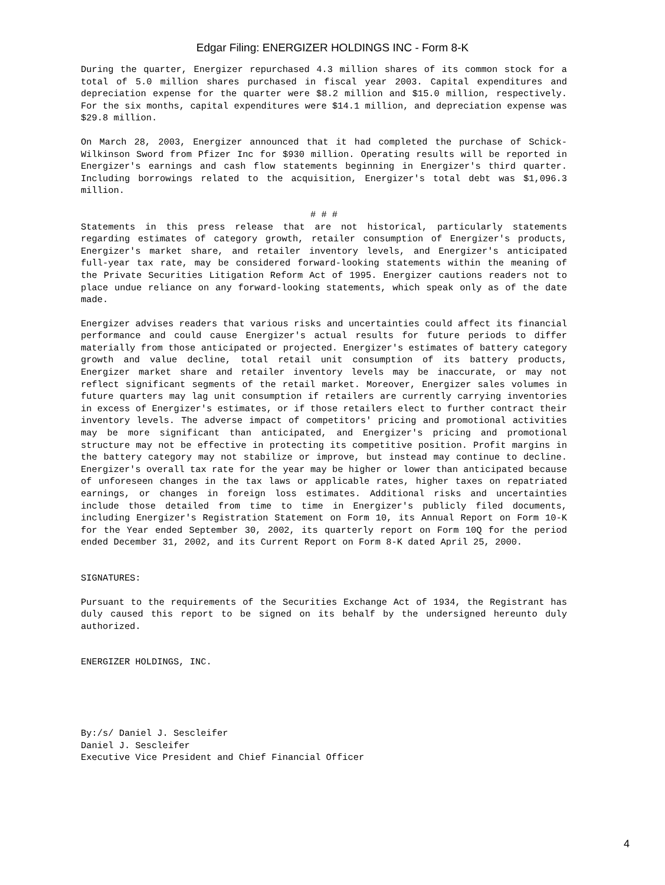Edgar Filing: ENERGIZER HOLDINGS INC - Form 8-K
During the quarter, Energizer repurchased 4.3 million shares of its common stock for a total of 5.0 million shares purchased in fiscal year 2003. Capital expenditures and depreciation expense for the quarter were $8.2 million and $15.0 million, respectively. For the six months, capital expenditures were $14.1 million, and depreciation expense was $29.8 million.
On March 28, 2003, Energizer announced that it had completed the purchase of Schick-Wilkinson Sword from Pfizer Inc for $930 million. Operating results will be reported in Energizer's earnings and cash flow statements beginning in Energizer's third quarter. Including borrowings related to the acquisition, Energizer's total debt was $1,096.3 million.
# # #
Statements in this press release that are not historical, particularly statements regarding estimates of category growth, retailer consumption of Energizer's products, Energizer's market share, and retailer inventory levels, and Energizer's anticipated full-year tax rate, may be considered forward-looking statements within the meaning of the Private Securities Litigation Reform Act of 1995. Energizer cautions readers not to place undue reliance on any forward-looking statements, which speak only as of the date made.
Energizer advises readers that various risks and uncertainties could affect its financial performance and could cause Energizer's actual results for future periods to differ materially from those anticipated or projected. Energizer's estimates of battery category growth and value decline, total retail unit consumption of its battery products, Energizer market share and retailer inventory levels may be inaccurate, or may not reflect significant segments of the retail market. Moreover, Energizer sales volumes in future quarters may lag unit consumption if retailers are currently carrying inventories in excess of Energizer's estimates, or if those retailers elect to further contract their inventory levels. The adverse impact of competitors' pricing and promotional activities may be more significant than anticipated, and Energizer's pricing and promotional structure may not be effective in protecting its competitive position. Profit margins in the battery category may not stabilize or improve, but instead may continue to decline. Energizer's overall tax rate for the year may be higher or lower than anticipated because of unforeseen changes in the tax laws or applicable rates, higher taxes on repatriated earnings, or changes in foreign loss estimates. Additional risks and uncertainties include those detailed from time to time in Energizer's publicly filed documents, including Energizer's Registration Statement on Form 10, its Annual Report on Form 10-K for the Year ended September 30, 2002, its quarterly report on Form 10Q for the period ended December 31, 2002, and its Current Report on Form 8-K dated April 25, 2000.
SIGNATURES:
Pursuant to the requirements of the Securities Exchange Act of 1934, the Registrant has duly caused this report to be signed on its behalf by the undersigned hereunto duly authorized.
ENERGIZER HOLDINGS, INC.
By:/s/ Daniel J. Sescleifer
Daniel J. Sescleifer
Executive Vice President and Chief Financial Officer
4